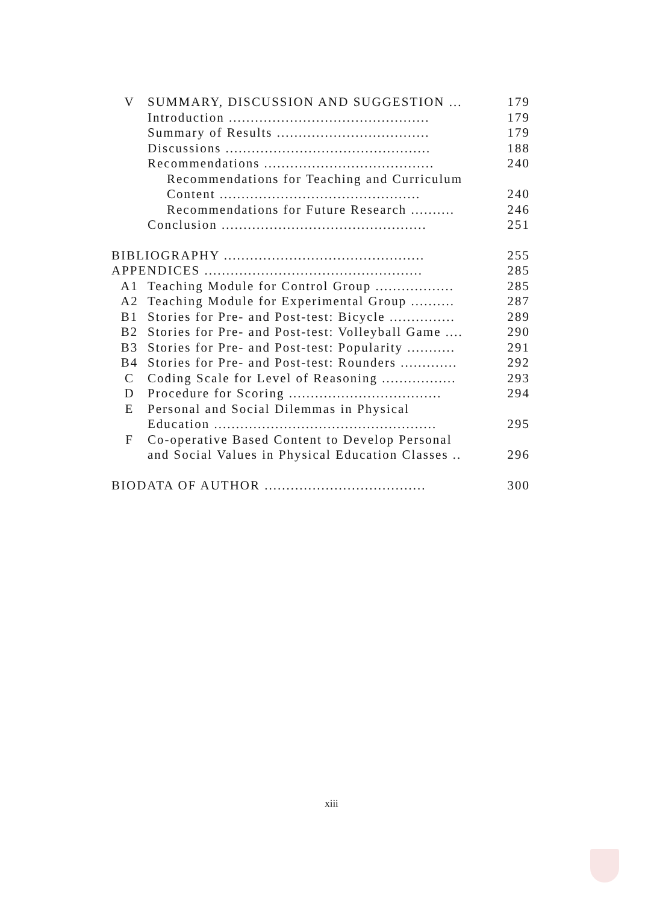| V | SUMMARY, DISCUSSION AND SUGGESTION ... | 179 |
| | Introduction .............................................. | 179 |
| | Summary of Results ................................... | 179 |
| | Discussions ............................................... | 188 |
| | Recommendations ....................................... | 240 |
| | Recommendations for Teaching and Curriculum | |
| | Content .............................................. | 240 |
| | Recommendations for Future Research .......... | 246 |
| | Conclusion ............................................... | 251 |
| BIBLIOGRAPHY .............................................. | | 255 |
| APPENDICES .................................................. | | 285 |
| A1 | Teaching Module for Control Group .................. | 285 |
| A2 | Teaching Module for Experimental Group .......... | 287 |
| B1 | Stories for Pre- and Post-test: Bicycle ............... | 289 |
| B2 | Stories for Pre- and Post-test: Volleyball Game .... | 290 |
| B3 | Stories for Pre- and Post-test: Popularity ........... | 291 |
| B4 | Stories for Pre- and Post-test: Rounders ............. | 292 |
| C | Coding Scale for Level of Reasoning ................. | 293 |
| D | Procedure for Scoring ................................... | 294 |
| E | Personal and Social Dilemmas in Physical | |
| | Education ................................................... | 295 |
| F | Co-operative Based Content to Develop Personal | |
| | and Social Values in Physical Education Classes .. | 296 |
| BIODATA OF AUTHOR ..................................... | | 300 |
xiii